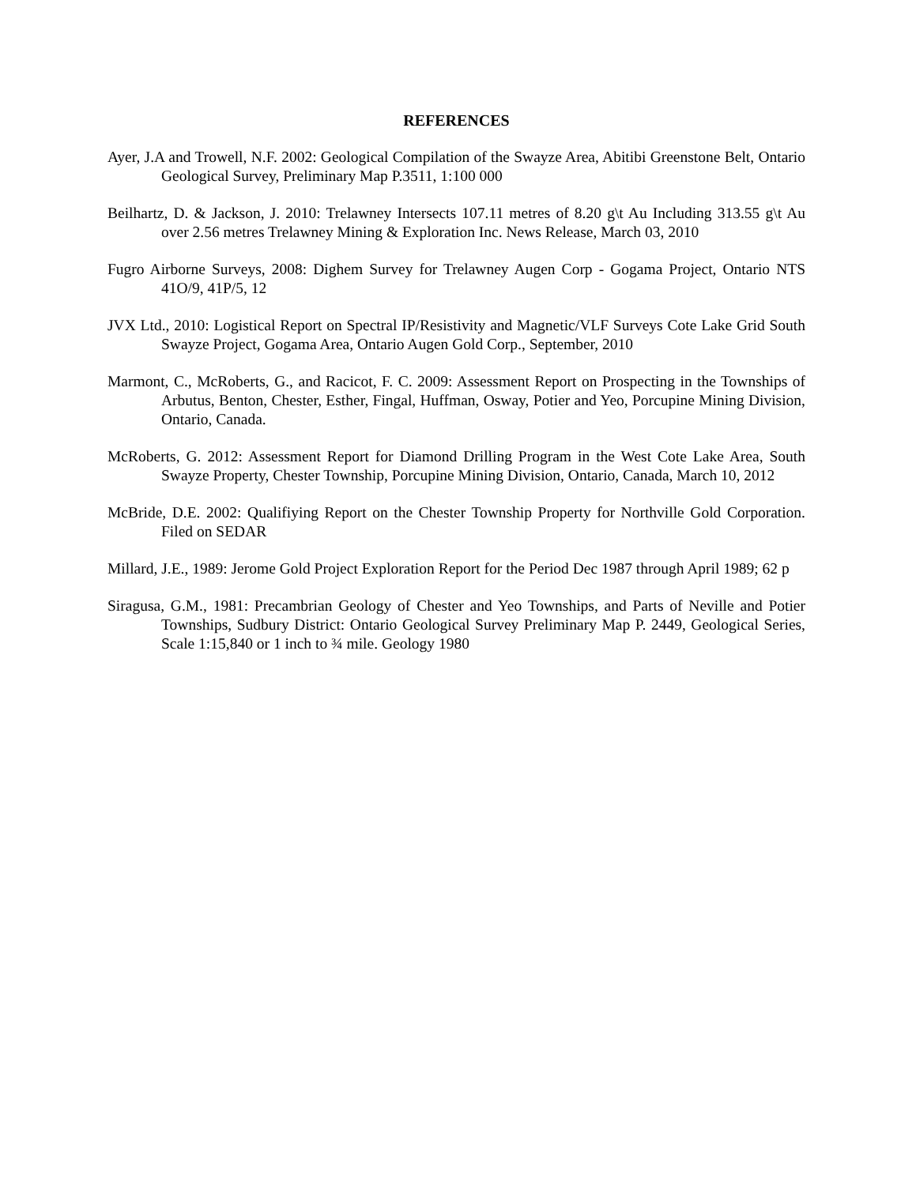REFERENCES
Ayer, J.A and Trowell, N.F. 2002: Geological Compilation of the Swayze Area, Abitibi Greenstone Belt, Ontario Geological Survey, Preliminary Map P.3511, 1:100 000
Beilhartz, D. & Jackson, J. 2010: Trelawney Intersects 107.11 metres of 8.20 g\t Au Including 313.55 g\t Au over 2.56 metres Trelawney Mining & Exploration Inc. News Release, March 03, 2010
Fugro Airborne Surveys, 2008: Dighem Survey for Trelawney Augen Corp - Gogama Project, Ontario NTS 41O/9, 41P/5, 12
JVX Ltd., 2010: Logistical Report on Spectral IP/Resistivity and Magnetic/VLF Surveys Cote Lake Grid South Swayze Project, Gogama Area, Ontario Augen Gold Corp., September, 2010
Marmont, C., McRoberts, G., and Racicot, F. C. 2009: Assessment Report on Prospecting in the Townships of Arbutus, Benton, Chester, Esther, Fingal, Huffman, Osway, Potier and Yeo, Porcupine Mining Division, Ontario, Canada.
McRoberts, G. 2012: Assessment Report for Diamond Drilling Program in the West Cote Lake Area, South Swayze Property, Chester Township, Porcupine Mining Division, Ontario, Canada, March 10, 2012
McBride, D.E. 2002: Qualifiying Report on the Chester Township Property for Northville Gold Corporation. Filed on SEDAR
Millard, J.E., 1989: Jerome Gold Project Exploration Report for the Period Dec 1987 through April 1989; 62 p
Siragusa, G.M., 1981: Precambrian Geology of Chester and Yeo Townships, and Parts of Neville and Potier Townships, Sudbury District: Ontario Geological Survey Preliminary Map P. 2449, Geological Series, Scale 1:15,840 or 1 inch to ¾ mile. Geology 1980